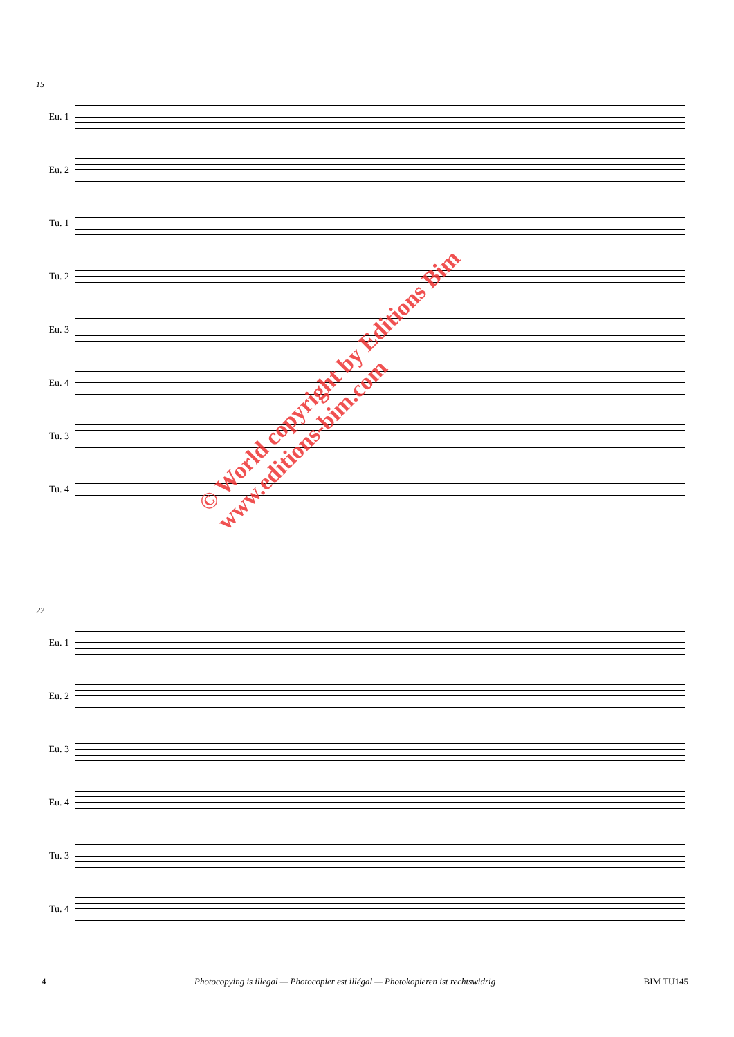15
Eu. 1
Eu. 2
Tu. 1
Tu. 2
Eu. 3
Eu. 4
Tu. 3
Tu. 4
22
Eu. 1
Eu. 2
Eu. 3
Eu. 4
Tu. 3
Tu. 4
© World copyright by Editions Bim
www.editions-bim.com
4 Photocopying is illegal — Photocopier est illégal — Photokopieren ist rechtswidrig BIM TU145